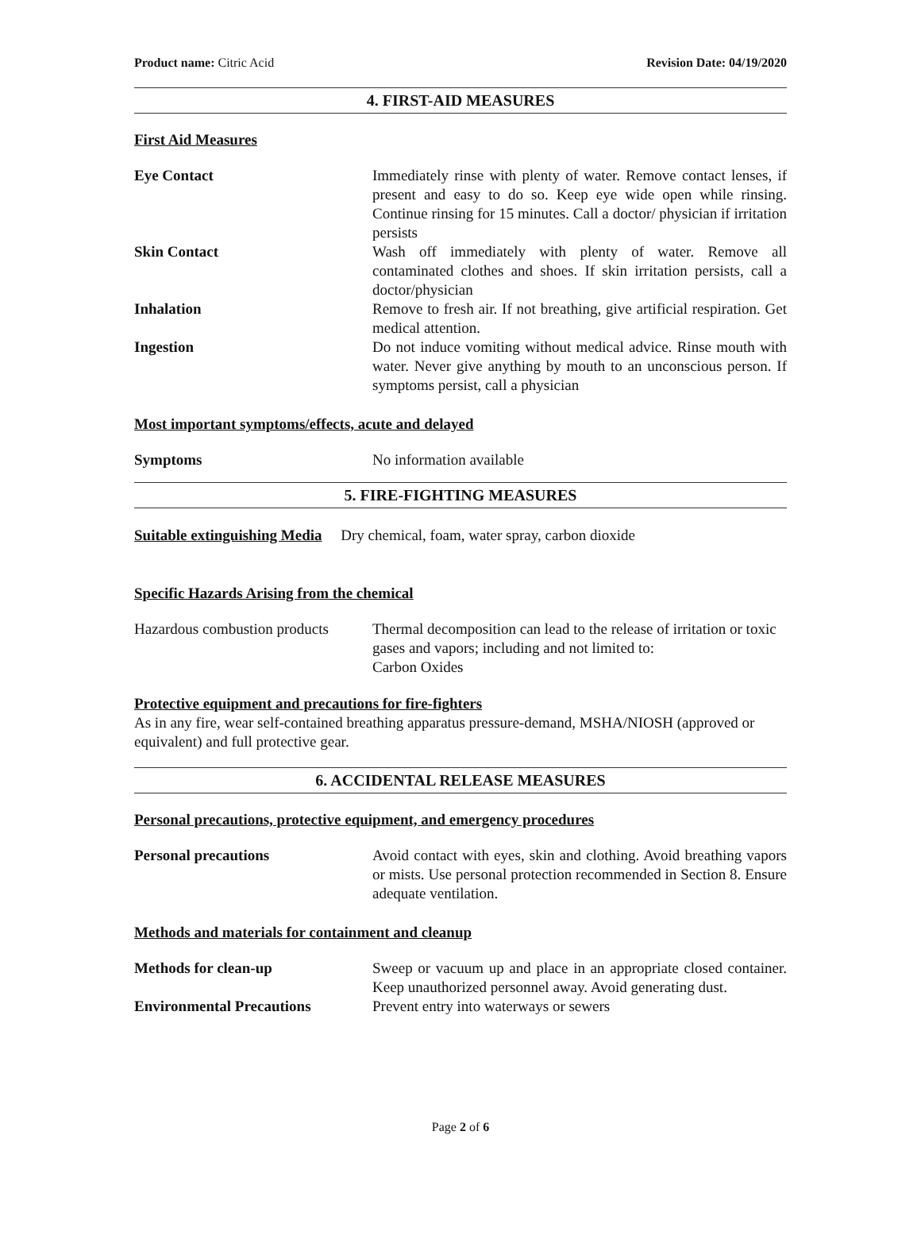Product name: Citric Acid Revision Date: 04/19/2020
4. FIRST-AID MEASURES
First Aid Measures
Eye Contact Immediately rinse with plenty of water. Remove contact lenses, if present and easy to do so. Keep eye wide open while rinsing. Continue rinsing for 15 minutes. Call a doctor/ physician if irritation persists
Skin Contact Wash off immediately with plenty of water. Remove all contaminated clothes and shoes. If skin irritation persists, call a doctor/physician
Inhalation Remove to fresh air. If not breathing, give artificial respiration. Get medical attention.
Ingestion Do not induce vomiting without medical advice. Rinse mouth with water. Never give anything by mouth to an unconscious person. If symptoms persist, call a physician
Most important symptoms/effects, acute and delayed
Symptoms No information available
5. FIRE-FIGHTING MEASURES
Suitable extinguishing Media Dry chemical, foam, water spray, carbon dioxide
Specific Hazards Arising from the chemical
Hazardous combustion products
Thermal decomposition can lead to the release of irritation or toxic gases and vapors; including and not limited to:
Carbon Oxides
Protective equipment and precautions for fire-fighters
As in any fire, wear self-contained breathing apparatus pressure-demand, MSHA/NIOSH (approved or equivalent) and full protective gear.
6. ACCIDENTAL RELEASE MEASURES
Personal precautions, protective equipment, and emergency procedures
Personal precautions Avoid contact with eyes, skin and clothing. Avoid breathing vapors or mists. Use personal protection recommended in Section 8. Ensure adequate ventilation.
Methods and materials for containment and cleanup
Methods for clean-up Sweep or vacuum up and place in an appropriate closed container. Keep unauthorized personnel away. Avoid generating dust.
Environmental Precautions Prevent entry into waterways or sewers
Page 2 of 6